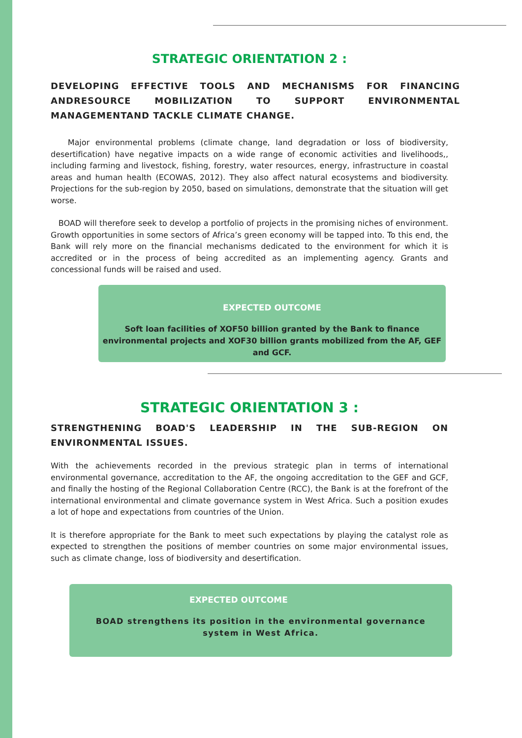STRATEGIC ORIENTATION 2 :
DEVELOPING EFFECTIVE TOOLS AND MECHANISMS FOR FINANCING ANDRESOURCE MOBILIZATION TO SUPPORT ENVIRONMENTAL MANAGEMENTAND TACKLE CLIMATE CHANGE.
Major environmental problems (climate change, land degradation or loss of biodiversity, desertification) have negative impacts on a wide range of economic activities and livelihoods,, including farming and livestock, fishing, forestry, water resources, energy, infrastructure in coastal areas and human health (ECOWAS, 2012). They also affect natural ecosystems and biodiversity. Projections for the sub-region by 2050, based on simulations, demonstrate that the situation will get worse.
BOAD will therefore seek to develop a portfolio of projects in the promising niches of environment. Growth opportunities in some sectors of Africa’s green economy will be tapped into. To this end, the Bank will rely more on the financial mechanisms dedicated to the environment for which it is accredited or in the process of being accredited as an implementing agency. Grants and concessional funds will be raised and used.
EXPECTED OUTCOME
Soft loan facilities of XOF50 billion granted by the Bank to finance
environmental projects and XOF30 billion grants mobilized from the AF, GEF
and GCF.
STRATEGIC ORIENTATION 3 :
STRENGTHENING BOAD'S LEADERSHIP IN THE SUB-REGION ON ENVIRONMENTAL ISSUES.
With the achievements recorded in the previous strategic plan in terms of international environmental governance, accreditation to the AF, the ongoing accreditation to the GEF and GCF, and finally the hosting of the Regional Collaboration Centre (RCC), the Bank is at the forefront of the international environmental and climate governance system in West Africa. Such a position exudes a lot of hope and expectations from countries of the Union.
It is therefore appropriate for the Bank to meet such expectations by playing the catalyst role as expected to strengthen the positions of member countries on some major environmental issues, such as climate change, loss of biodiversity and desertification.
EXPECTED OUTCOME
BOAD strengthens its position in the environmental governance
system in West Africa.